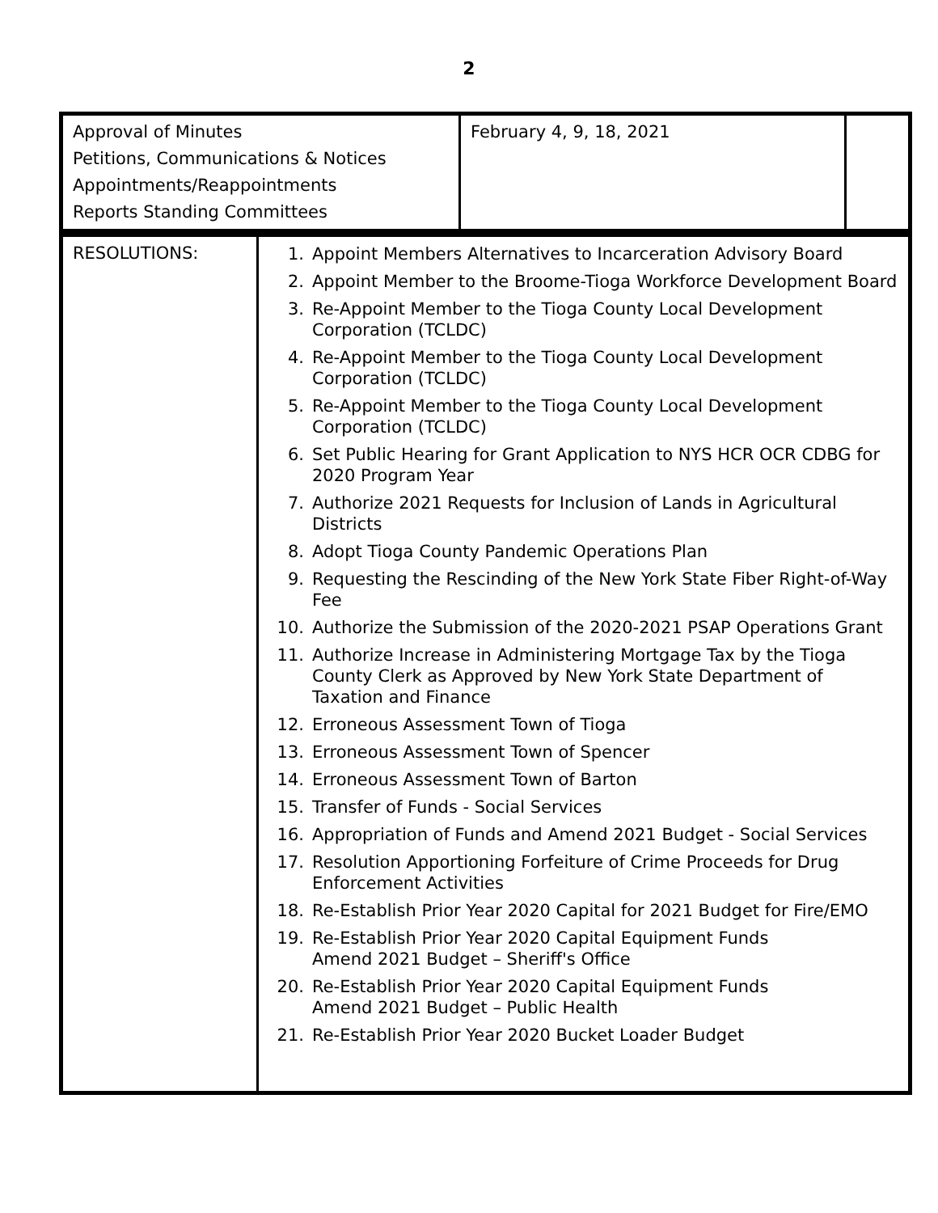2
| Approval of Minutes Petitions, Communications & Notices Appointments/Reappointments Reports Standing Committees | February 4, 9, 18, 2021 | |
| RESOLUTIONS: | 1. Appoint Members Alternatives to Incarceration Advisory Board 2. Appoint Member to the Broome-Tioga Workforce Development Board 3. Re-Appoint Member to the Tioga County Local Development Corporation (TCLDC) 4. Re-Appoint Member to the Tioga County Local Development Corporation (TCLDC) 5. Re-Appoint Member to the Tioga County Local Development Corporation (TCLDC) 6. Set Public Hearing for Grant Application to NYS HCR OCR CDBG for 2020 Program Year 7. Authorize 2021 Requests for Inclusion of Lands in Agricultural Districts 8. Adopt Tioga County Pandemic Operations Plan 9. Requesting the Rescinding of the New York State Fiber Right-of-Way Fee 10. Authorize the Submission of the 2020-2021 PSAP Operations Grant 11. Authorize Increase in Administering Mortgage Tax by the Tioga County Clerk as Approved by New York State Department of Taxation and Finance 12. Erroneous Assessment Town of Tioga 13. Erroneous Assessment Town of Spencer 14. Erroneous Assessment Town of Barton 15. Transfer of Funds - Social Services 16. Appropriation of Funds and Amend 2021 Budget - Social Services 17. Resolution Apportioning Forfeiture of Crime Proceeds for Drug Enforcement Activities 18. Re-Establish Prior Year 2020 Capital for 2021 Budget for Fire/EMO 19. Re-Establish Prior Year 2020 Capital Equipment Funds Amend 2021 Budget – Sheriff's Office 20. Re-Establish Prior Year 2020 Capital Equipment Funds Amend 2021 Budget – Public Health 21. Re-Establish Prior Year 2020 Bucket Loader Budget |